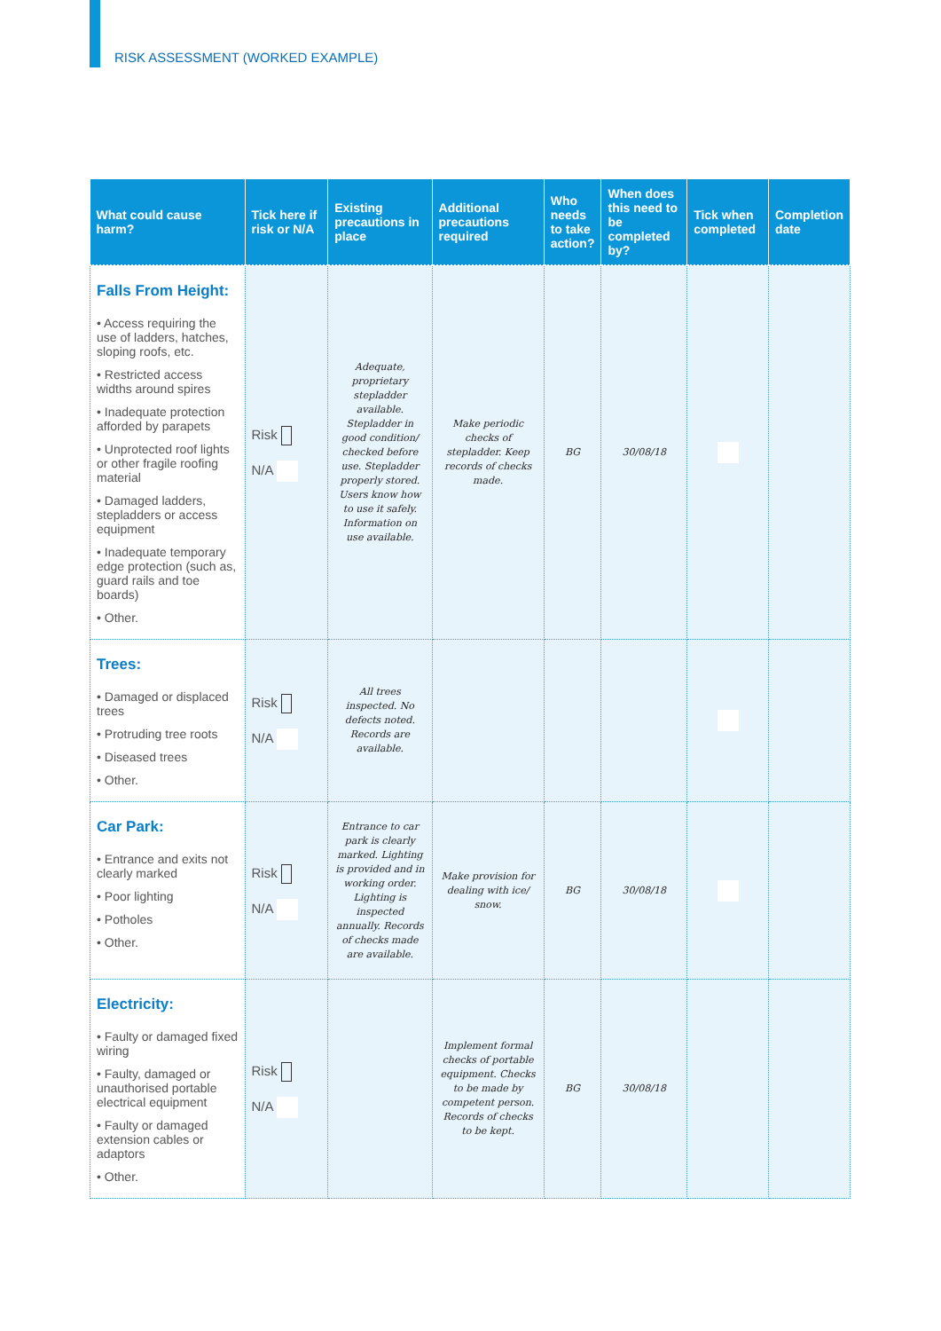RISK ASSESSMENT (WORKED EXAMPLE)
| What could cause harm? | Tick here if risk or N/A | Existing precautions in place | Additional precautions required | Who needs to take action? | When does this need to be completed by? | Tick when completed | Completion date |
| --- | --- | --- | --- | --- | --- | --- | --- |
| Falls From Height: • Access requiring the use of ladders, hatches, sloping roofs, etc. • Restricted access widths around spires • Inadequate protection afforded by parapets • Unprotected roof lights or other fragile roofing material • Damaged ladders, stepladders or access equipment • Inadequate temporary edge protection (such as, guard rails and toe boards) • Other. | Risk N/A | Adequate, proprietary stepladder available. Stepladder in good condition/ checked before use. Stepladder properly stored. Users know how to use it safely. Information on use available. | Make periodic checks of stepladder. Keep records of checks made. | BG | 30/08/18 | | |
| Trees: • Damaged or displaced trees • Protruding tree roots • Diseased trees • Other. | Risk N/A | All trees inspected. No defects noted. Records are available. | | | | | |
| Car Park: • Entrance and exits not clearly marked • Poor lighting • Potholes • Other. | Risk N/A | Entrance to car park is clearly marked. Lighting is provided and in working order. Lighting is inspected annually. Records of checks made are available. | Make provision for dealing with ice/ snow. | BG | 30/08/18 | | |
| Electricity: • Faulty or damaged fixed wiring • Faulty, damaged or unauthorised portable electrical equipment • Faulty or damaged extension cables or adaptors • Other. | Risk N/A | | Implement formal checks of portable equipment. Checks to be made by competent person. Records of checks to be kept. | BG | 30/08/18 | | |